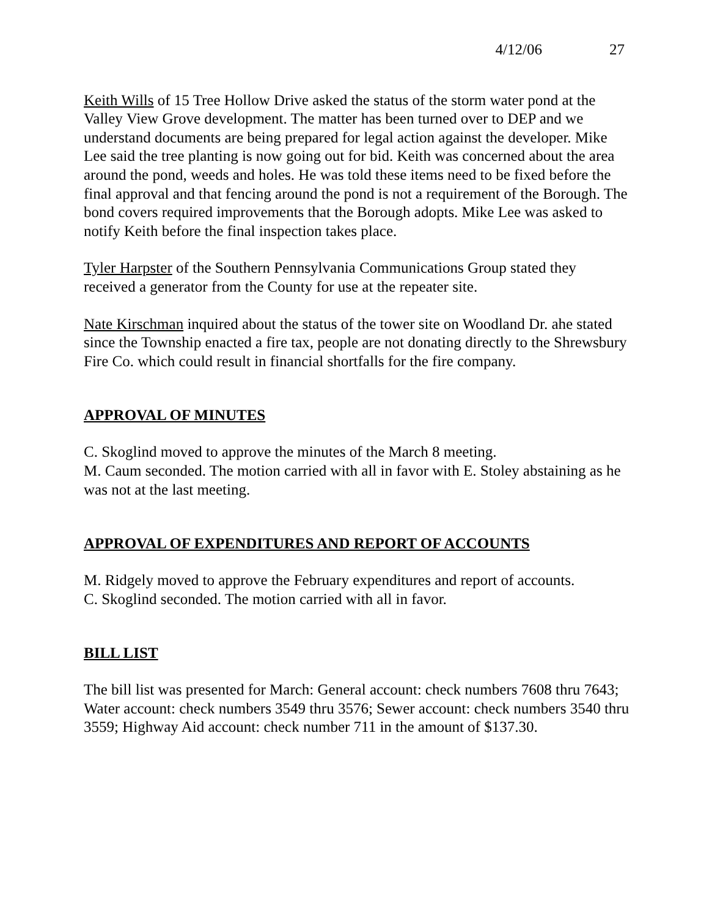4/12/06 27
Keith Wills of 15 Tree Hollow Drive asked the status of the storm water pond at the Valley View Grove development. The matter has been turned over to DEP and we understand documents are being prepared for legal action against the developer. Mike Lee said the tree planting is now going out for bid. Keith was concerned about the area around the pond, weeds and holes. He was told these items need to be fixed before the final approval and that fencing around the pond is not a requirement of the Borough. The bond covers required improvements that the Borough adopts. Mike Lee was asked to notify Keith before the final inspection takes place.
Tyler Harpster of the Southern Pennsylvania Communications Group stated they received a generator from the County for use at the repeater site.
Nate Kirschman inquired about the status of the tower site on Woodland Dr. ahe stated since the Township enacted a fire tax, people are not donating directly to the Shrewsbury Fire Co. which could result in financial shortfalls for the fire company.
APPROVAL OF MINUTES
C. Skoglind moved to approve the minutes of the March 8 meeting.
M. Caum seconded. The motion carried with all in favor with E. Stoley abstaining as he was not at the last meeting.
APPROVAL OF EXPENDITURES AND REPORT OF ACCOUNTS
M. Ridgely moved to approve the February expenditures and report of accounts.
C. Skoglind seconded. The motion carried with all in favor.
BILL LIST
The bill list was presented for March: General account: check numbers 7608 thru 7643; Water account: check numbers 3549 thru 3576; Sewer account: check numbers 3540 thru 3559; Highway Aid account: check number 711 in the amount of $137.30.